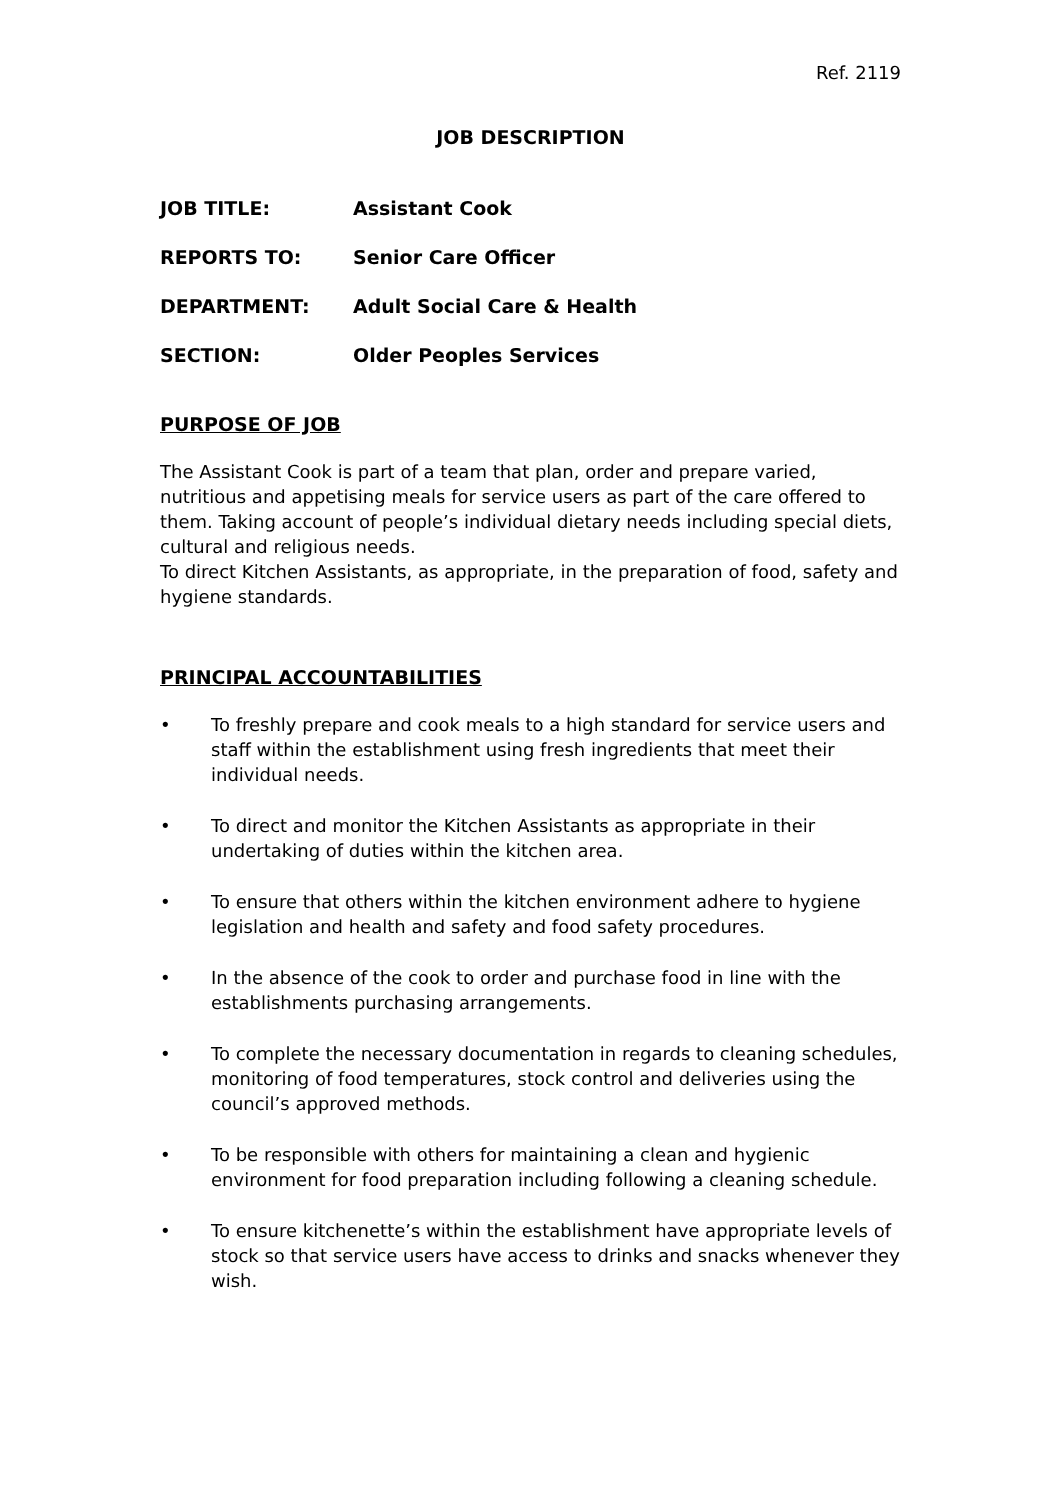Ref. 2119
JOB DESCRIPTION
JOB TITLE: Assistant Cook
REPORTS TO: Senior Care Officer
DEPARTMENT: Adult Social Care & Health
SECTION: Older Peoples Services
PURPOSE OF JOB
The Assistant Cook is part of a team that plan, order and prepare varied, nutritious and appetising meals for service users as part of the care offered to them. Taking account of people’s individual dietary needs including special diets, cultural and religious needs.
To direct Kitchen Assistants, as appropriate, in the preparation of food, safety and hygiene standards.
PRINCIPAL ACCOUNTABILITIES
• To freshly prepare and cook meals to a high standard for service users and staff within the establishment using fresh ingredients that meet their individual needs.
• To direct and monitor the Kitchen Assistants as appropriate in their undertaking of duties within the kitchen area.
• To ensure that others within the kitchen environment adhere to hygiene legislation and health and safety and food safety procedures.
• In the absence of the cook to order and purchase food in line with the establishments purchasing arrangements.
• To complete the necessary documentation in regards to cleaning schedules, monitoring of food temperatures, stock control and deliveries using the council’s approved methods.
• To be responsible with others for maintaining a clean and hygienic environment for food preparation including following a cleaning schedule.
• To ensure kitchenette’s within the establishment have appropriate levels of stock so that service users have access to drinks and snacks whenever they wish.